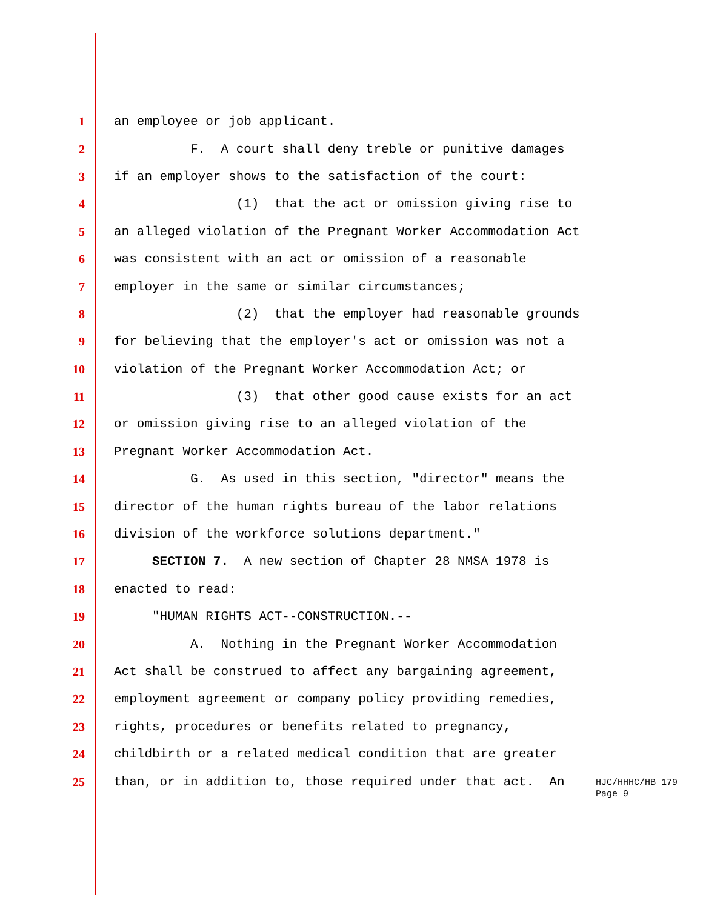1 an employee or job applicant.
2 F. A court shall deny treble or punitive damages
3 if an employer shows to the satisfaction of the court:
4 (1) that the act or omission giving rise to
5 an alleged violation of the Pregnant Worker Accommodation Act
6 was consistent with an act or omission of a reasonable
7 employer in the same or similar circumstances;
8 (2) that the employer had reasonable grounds
9 for believing that the employer's act or omission was not a
10 violation of the Pregnant Worker Accommodation Act; or
11 (3) that other good cause exists for an act
12 or omission giving rise to an alleged violation of the
13 Pregnant Worker Accommodation Act.
14 G. As used in this section, "director" means the
15 director of the human rights bureau of the labor relations
16 division of the workforce solutions department."
17 SECTION 7. A new section of Chapter 28 NMSA 1978 is
18 enacted to read:
19 "HUMAN RIGHTS ACT--CONSTRUCTION.--
20 A. Nothing in the Pregnant Worker Accommodation
21 Act shall be construed to affect any bargaining agreement,
22 employment agreement or company policy providing remedies,
23 rights, procedures or benefits related to pregnancy,
24 childbirth or a related medical condition that are greater
25 than, or in addition to, those required under that act. An
HJC/HHHC/HB 179
Page 9